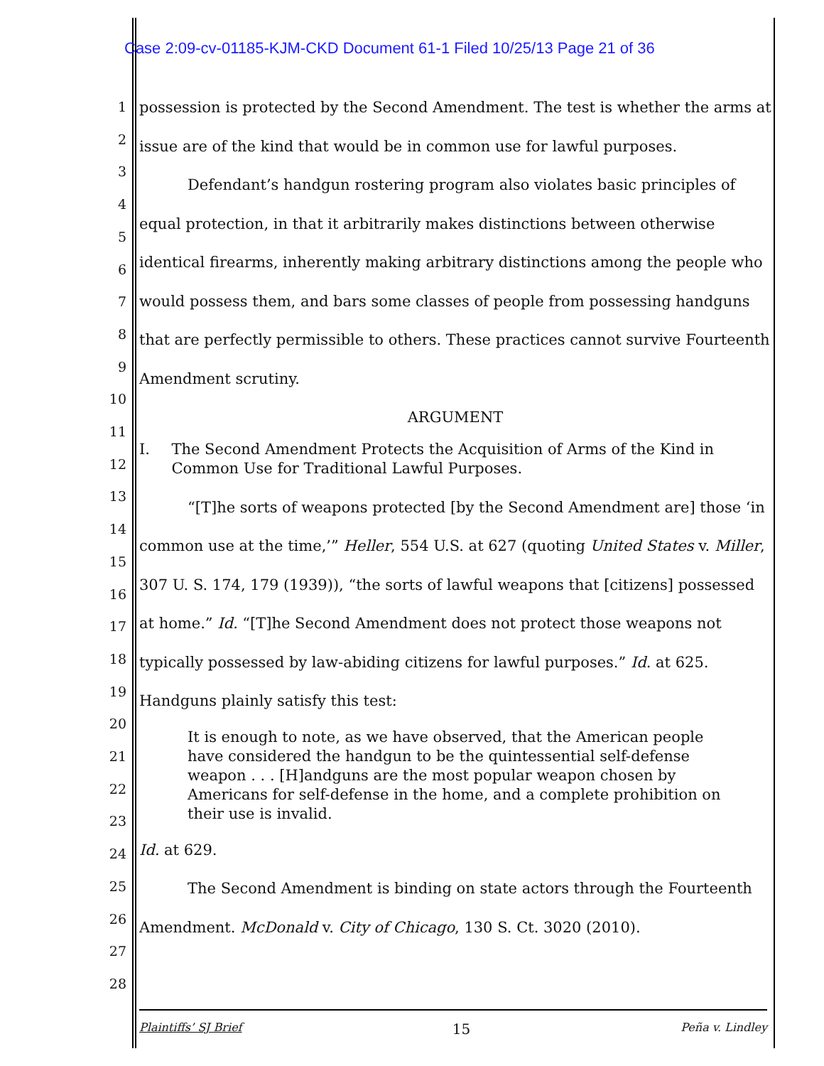Case 2:09-cv-01185-KJM-CKD Document 61-1 Filed 10/25/13 Page 21 of 36
1
2
3
4
5
6
7
8
9
10
11
12
13
14
15
16
17
18
19
20
21
22
23
24
25
26
27
28
possession is protected by the Second Amendment. The test is whether the arms at issue are of the kind that would be in common use for lawful purposes.
Defendant’s handgun rostering program also violates basic principles of equal protection, in that it arbitrarily makes distinctions between otherwise identical firearms, inherently making arbitrary distinctions among the people who would possess them, and bars some classes of people from possessing handguns that are perfectly permissible to others. These practices cannot survive Fourteenth Amendment scrutiny.
ARGUMENT
I. The Second Amendment Protects the Acquisition of Arms of the Kind in Common Use for Traditional Lawful Purposes.
“[T]he sorts of weapons protected [by the Second Amendment are] those ‘in common use at the time,’” Heller, 554 U.S. at 627 (quoting United States v. Miller, 307 U. S. 174, 179 (1939)), “the sorts of lawful weapons that [citizens] possessed at home.” Id. “[T]he Second Amendment does not protect those weapons not typically possessed by law-abiding citizens for lawful purposes.” Id. at 625. Handguns plainly satisfy this test:
It is enough to note, as we have observed, that the American people have considered the handgun to be the quintessential self-defense weapon . . . [H]andguns are the most popular weapon chosen by Americans for self-defense in the home, and a complete prohibition on their use is invalid.
Id. at 629.
The Second Amendment is binding on state actors through the Fourteenth Amendment. McDonald v. City of Chicago, 130 S. Ct. 3020 (2010).
Plaintiffs’ SJ Brief 15 Peña v. Lindley